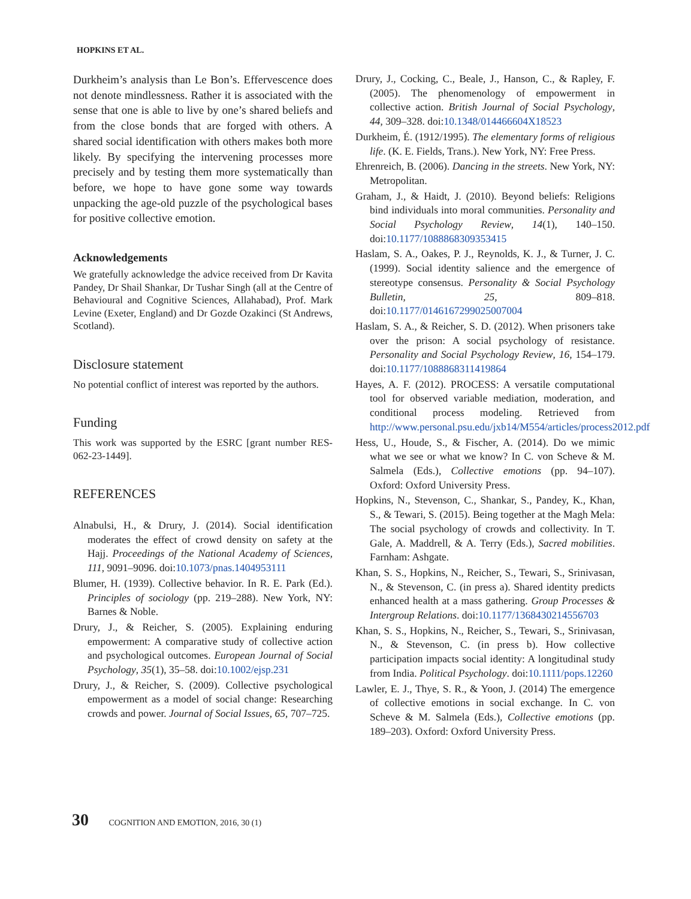HOPKINS ET AL.
Durkheim’s analysis than Le Bon’s. Effervescence does not denote mindlessness. Rather it is associated with the sense that one is able to live by one’s shared beliefs and from the close bonds that are forged with others. A shared social identification with others makes both more likely. By specifying the intervening processes more precisely and by testing them more systematically than before, we hope to have gone some way towards unpacking the age-old puzzle of the psychological bases for positive collective emotion.
Acknowledgements
We gratefully acknowledge the advice received from Dr Kavita Pandey, Dr Shail Shankar, Dr Tushar Singh (all at the Centre of Behavioural and Cognitive Sciences, Allahabad), Prof. Mark Levine (Exeter, England) and Dr Gozde Ozakinci (St Andrews, Scotland).
Disclosure statement
No potential conflict of interest was reported by the authors.
Funding
This work was supported by the ESRC [grant number RES-062-23-1449].
REFERENCES
Alnabulsi, H., & Drury, J. (2014). Social identification moderates the effect of crowd density on safety at the Hajj. Proceedings of the National Academy of Sciences, 111, 9091–9096. doi:10.1073/pnas.1404953111
Blumer, H. (1939). Collective behavior. In R. E. Park (Ed.). Principles of sociology (pp. 219–288). New York, NY: Barnes & Noble.
Drury, J., & Reicher, S. (2005). Explaining enduring empowerment: A comparative study of collective action and psychological outcomes. European Journal of Social Psychology, 35(1), 35–58. doi:10.1002/ejsp.231
Drury, J., & Reicher, S. (2009). Collective psychological empowerment as a model of social change: Researching crowds and power. Journal of Social Issues, 65, 707–725.
Drury, J., Cocking, C., Beale, J., Hanson, C., & Rapley, F. (2005). The phenomenology of empowerment in collective action. British Journal of Social Psychology, 44, 309–328. doi:10.1348/014466604X18523
Durkheim, É. (1912/1995). The elementary forms of religious life. (K. E. Fields, Trans.). New York, NY: Free Press.
Ehrenreich, B. (2006). Dancing in the streets. New York, NY: Metropolitan.
Graham, J., & Haidt, J. (2010). Beyond beliefs: Religions bind individuals into moral communities. Personality and Social Psychology Review, 14(1), 140–150. doi:10.1177/1088868309353415
Haslam, S. A., Oakes, P. J., Reynolds, K. J., & Turner, J. C. (1999). Social identity salience and the emergence of stereotype consensus. Personality & Social Psychology Bulletin, 25, 809–818. doi:10.1177/0146167299025007004
Haslam, S. A., & Reicher, S. D. (2012). When prisoners take over the prison: A social psychology of resistance. Personality and Social Psychology Review, 16, 154–179. doi:10.1177/1088868311419864
Hayes, A. F. (2012). PROCESS: A versatile computational tool for observed variable mediation, moderation, and conditional process modeling. Retrieved from http://www.personal.psu.edu/jxb14/M554/articles/process2012.pdf
Hess, U., Houde, S., & Fischer, A. (2014). Do we mimic what we see or what we know? In C. von Scheve & M. Salmela (Eds.), Collective emotions (pp. 94–107). Oxford: Oxford University Press.
Hopkins, N., Stevenson, C., Shankar, S., Pandey, K., Khan, S., & Tewari, S. (2015). Being together at the Magh Mela: The social psychology of crowds and collectivity. In T. Gale, A. Maddrell, & A. Terry (Eds.), Sacred mobilities. Farnham: Ashgate.
Khan, S. S., Hopkins, N., Reicher, S., Tewari, S., Srinivasan, N., & Stevenson, C. (in press a). Shared identity predicts enhanced health at a mass gathering. Group Processes & Intergroup Relations. doi:10.1177/1368430214556703
Khan, S. S., Hopkins, N., Reicher, S., Tewari, S., Srinivasan, N., & Stevenson, C. (in press b). How collective participation impacts social identity: A longitudinal study from India. Political Psychology. doi:10.1111/pops.12260
Lawler, E. J., Thye, S. R., & Yoon, J. (2014) The emergence of collective emotions in social exchange. In C. von Scheve & M. Salmela (Eds.), Collective emotions (pp. 189–203). Oxford: Oxford University Press.
30 COGNITION AND EMOTION, 2016, 30 (1)